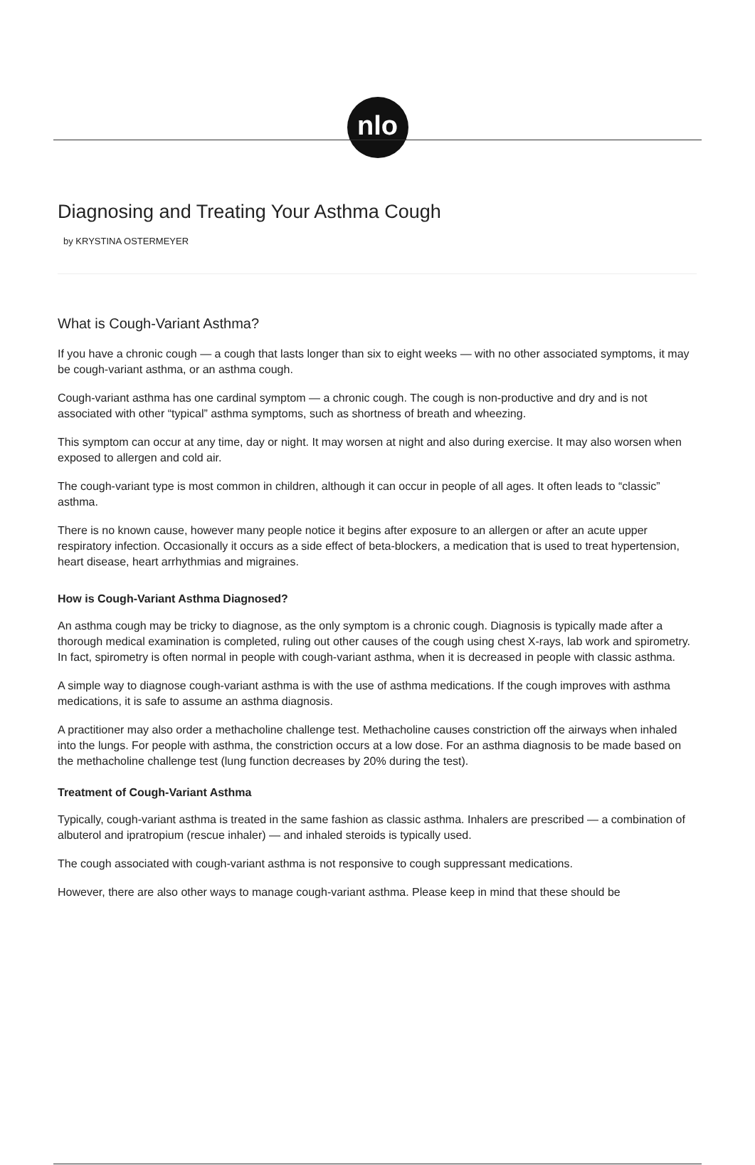nlo
Diagnosing and Treating Your Asthma Cough
by KRYSTINA OSTERMEYER
What is Cough-Variant Asthma?
If you have a chronic cough — a cough that lasts longer than six to eight weeks — with no other associated symptoms, it may be cough-variant asthma, or an asthma cough.
Cough-variant asthma has one cardinal symptom — a chronic cough. The cough is non-productive and dry and is not associated with other “typical” asthma symptoms, such as shortness of breath and wheezing.
This symptom can occur at any time, day or night. It may worsen at night and also during exercise. It may also worsen when exposed to allergen and cold air.
The cough-variant type is most common in children, although it can occur in people of all ages. It often leads to “classic” asthma.
There is no known cause, however many people notice it begins after exposure to an allergen or after an acute upper respiratory infection. Occasionally it occurs as a side effect of beta-blockers, a medication that is used to treat hypertension, heart disease, heart arrhythmias and migraines.
How is Cough-Variant Asthma Diagnosed?
An asthma cough may be tricky to diagnose, as the only symptom is a chronic cough. Diagnosis is typically made after a thorough medical examination is completed, ruling out other causes of the cough using chest X-rays, lab work and spirometry. In fact, spirometry is often normal in people with cough-variant asthma, when it is decreased in people with classic asthma.
A simple way to diagnose cough-variant asthma is with the use of asthma medications. If the cough improves with asthma medications, it is safe to assume an asthma diagnosis.
A practitioner may also order a methacholine challenge test. Methacholine causes constriction off the airways when inhaled into the lungs. For people with asthma, the constriction occurs at a low dose. For an asthma diagnosis to be made based on the methacholine challenge test (lung function decreases by 20% during the test).
Treatment of Cough-Variant Asthma
Typically, cough-variant asthma is treated in the same fashion as classic asthma. Inhalers are prescribed — a combination of albuterol and ipratropium (rescue inhaler) — and inhaled steroids is typically used.
The cough associated with cough-variant asthma is not responsive to cough suppressant medications.
However, there are also other ways to manage cough-variant asthma. Please keep in mind that these should be